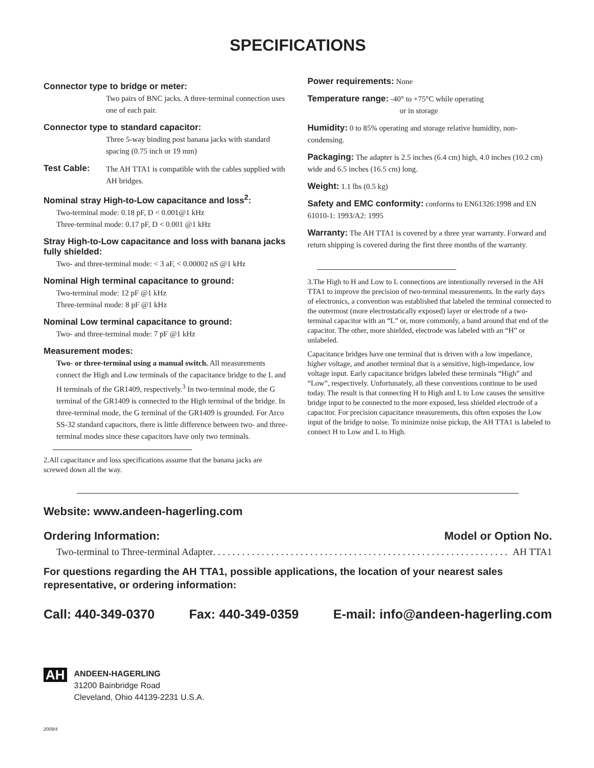SPECIFICATIONS
Connector type to bridge or meter:
Two pairs of BNC jacks. A three-terminal connection uses one of each pair.
Connector type to standard capacitor:
Three 5-way binding post banana jacks with standard spacing (0.75 inch or 19 mm)
Test Cable:
The AH TTA1 is compatible with the cables supplied with AH bridges.
Nominal stray High-to-Low capacitance and loss<sup>2</sup>:
Two-terminal mode: 0.18 pF, D < 0.001@1 kHz
Three-terminal mode: 0.17 pF, D < 0.001 @1 kHz
Stray High-to-Low capacitance and loss with banana jacks fully shielded:
Two- and three-terminal mode: < 3 aF, < 0.00002 nS @1 kHz
Nominal High terminal capacitance to ground:
Two-terminal mode: 12 pF @1 kHz
Three-terminal mode: 8 pF @1 kHz
Nominal Low terminal capacitance to ground:
Two- and three-terminal mode: 7 pF @1 kHz
Measurement modes:
Two- or three-terminal using a manual switch. All measurements connect the High and Low terminals of the capacitance bridge to the L and H terminals of the GR1409, respectively.<sup>3</sup> In two-terminal mode, the G terminal of the GR1409 is connected to the High terminal of the bridge. In three-terminal mode, the G terminal of the GR1409 is grounded. For Arco SS-32 standard capacitors, there is little difference between two- and three-terminal modes since these capacitors have only two terminals.
2.All capacitance and loss specifications assume that the banana jacks are screwed down all the way.
Power requirements: None
Temperature range: -40° to +75°C while operating
or in storage
Humidity: 0 to 85% operating and storage relative humidity, non-condensing.
Packaging: The adapter is 2.5 inches (6.4 cm) high, 4.0 inches (10.2 cm) wide and 6.5 inches (16.5 cm) long.
Weight: 1.1 lbs (0.5 kg)
Safety and EMC conformity: conforms to EN61326:1998 and EN 61010-1: 1993/A2: 1995
Warranty: The AH TTA1 is covered by a three year warranty. Forward and return shipping is covered during the first three months of the warranty.
3.The High to H and Low to L connections are intentionally reversed in the AH TTA1 to improve the precision of two-terminal measurements. In the early days of electronics, a convention was established that labeled the terminal connected to the outermost (more electrostatically exposed) layer or electrode of a two-terminal capacitor with an “L” or, more commonly, a band around that end of the capacitor. The other, more shielded, electrode was labeled with an “H” or unlabeled.
Capacitance bridges have one terminal that is driven with a low impedance, higher voltage, and another terminal that is a sensitive, high-impedance, low voltage input. Early capacitance bridges labeled these terminals “High” and “Low”, respectively. Unfortunately, all these conventions continue to be used today. The result is that connecting H to High and L to Low causes the sensitive bridge input to be connected to the more exposed, less shielded electrode of a capacitor. For precision capacitance measurements, this often exposes the Low input of the bridge to noise. To minimize noise pickup, the AH TTA1 is labeled to connect H to Low and L to High.
Website: www.andeen-hagerling.com
Ordering Information: Model or Option No.
Two-terminal to Three-terminal Adapter . . . . . . . . . . . . . . . . . . . . . . . . . . . . . . . . . . . . . . . . . . . . . . . . . . . . . . . . . . . . . AH TTA1
For questions regarding the AH TTA1, possible applications, the location of your nearest sales representative, or ordering information:
Call: 440-349-0370 Fax: 440-349-0359 E-mail: info@andeen-hagerling.com
AH
ANDEEN-HAGERLING
31200 Bainbridge Road
Cleveland, Ohio 44139-2231 U.S.A.
2009/4